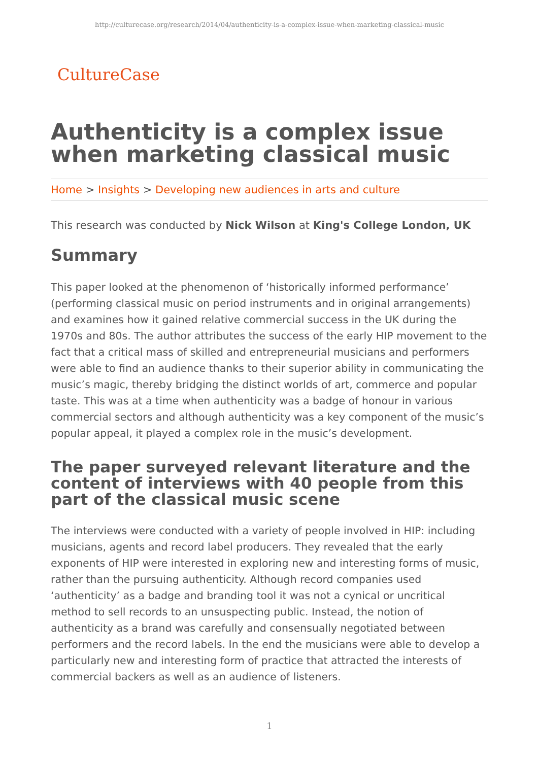http://culturecase.org/research/2014/04/authenticity-is-a-complex-issue-when-marketing-classical-music
CultureCase
Authenticity is a complex issue when marketing classical music
Home > Insights > Developing new audiences in arts and culture
This research was conducted by Nick Wilson at King's College London, UK
Summary
This paper looked at the phenomenon of ‘historically informed performance’ (performing classical music on period instruments and in original arrangements) and examines how it gained relative commercial success in the UK during the 1970s and 80s. The author attributes the success of the early HIP movement to the fact that a critical mass of skilled and entrepreneurial musicians and performers were able to find an audience thanks to their superior ability in communicating the music’s magic, thereby bridging the distinct worlds of art, commerce and popular taste. This was at a time when authenticity was a badge of honour in various commercial sectors and although authenticity was a key component of the music’s popular appeal, it played a complex role in the music’s development.
The paper surveyed relevant literature and the content of interviews with 40 people from this part of the classical music scene
The interviews were conducted with a variety of people involved in HIP: including musicians, agents and record label producers. They revealed that the early exponents of HIP were interested in exploring new and interesting forms of music, rather than the pursuing authenticity. Although record companies used ‘authenticity’ as a badge and branding tool it was not a cynical or uncritical method to sell records to an unsuspecting public. Instead, the notion of authenticity as a brand was carefully and consensually negotiated between performers and the record labels. In the end the musicians were able to develop a particularly new and interesting form of practice that attracted the interests of commercial backers as well as an audience of listeners.
1